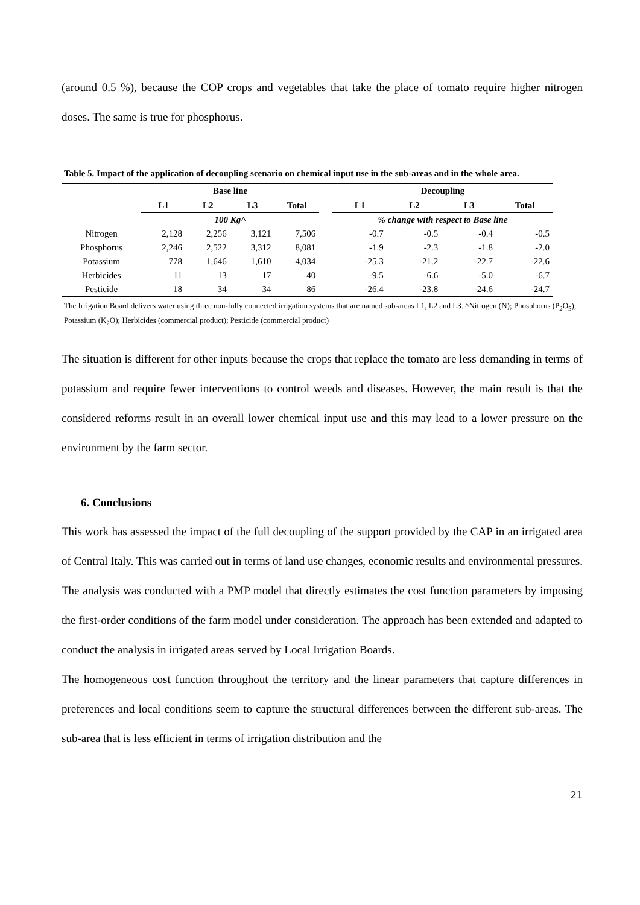(around 0.5 %), because the COP crops and vegetables that take the place of tomato require higher nitrogen doses. The same is true for phosphorus.
Table 5. Impact of the application of decoupling scenario on chemical input use in the sub-areas and in the whole area.
| | Base line | | | | | Decoupling | | | |
| --- | --- | --- | --- | --- | --- | --- | --- | --- | --- |
| | L1 | L2 | L3 | Total | | L1 | L2 | L3 | Total |
| | 100 Kg^ | | | | | % change with respect to Base line | | | |
| Nitrogen | 2,128 | 2,256 | 3,121 | 7,506 | | -0.7 | -0.5 | -0.4 | -0.5 |
| Phosphorus | 2,246 | 2,522 | 3,312 | 8,081 | | -1.9 | -2.3 | -1.8 | -2.0 |
| Potassium | 778 | 1,646 | 1,610 | 4,034 | | -25.3 | -21.2 | -22.7 | -22.6 |
| Herbicides | 11 | 13 | 17 | 40 | | -9.5 | -6.6 | -5.0 | -6.7 |
| Pesticide | 18 | 34 | 34 | 86 | | -26.4 | -23.8 | -24.6 | -24.7 |
The Irrigation Board delivers water using three non-fully connected irrigation systems that are named sub-areas L1, L2 and L3. ^Nitrogen (N); Phosphorus (P<sub>2</sub>O<sub>5</sub>); Potassium (K<sub>2</sub>O); Herbicides (commercial product); Pesticide (commercial product)
The situation is different for other inputs because the crops that replace the tomato are less demanding in terms of potassium and require fewer interventions to control weeds and diseases. However, the main result is that the considered reforms result in an overall lower chemical input use and this may lead to a lower pressure on the environment by the farm sector.
6. Conclusions
This work has assessed the impact of the full decoupling of the support provided by the CAP in an irrigated area of Central Italy. This was carried out in terms of land use changes, economic results and environmental pressures. The analysis was conducted with a PMP model that directly estimates the cost function parameters by imposing the first-order conditions of the farm model under consideration. The approach has been extended and adapted to conduct the analysis in irrigated areas served by Local Irrigation Boards.
The homogeneous cost function throughout the territory and the linear parameters that capture differences in preferences and local conditions seem to capture the structural differences between the different sub-areas. The sub-area that is less efficient in terms of irrigation distribution and the
21